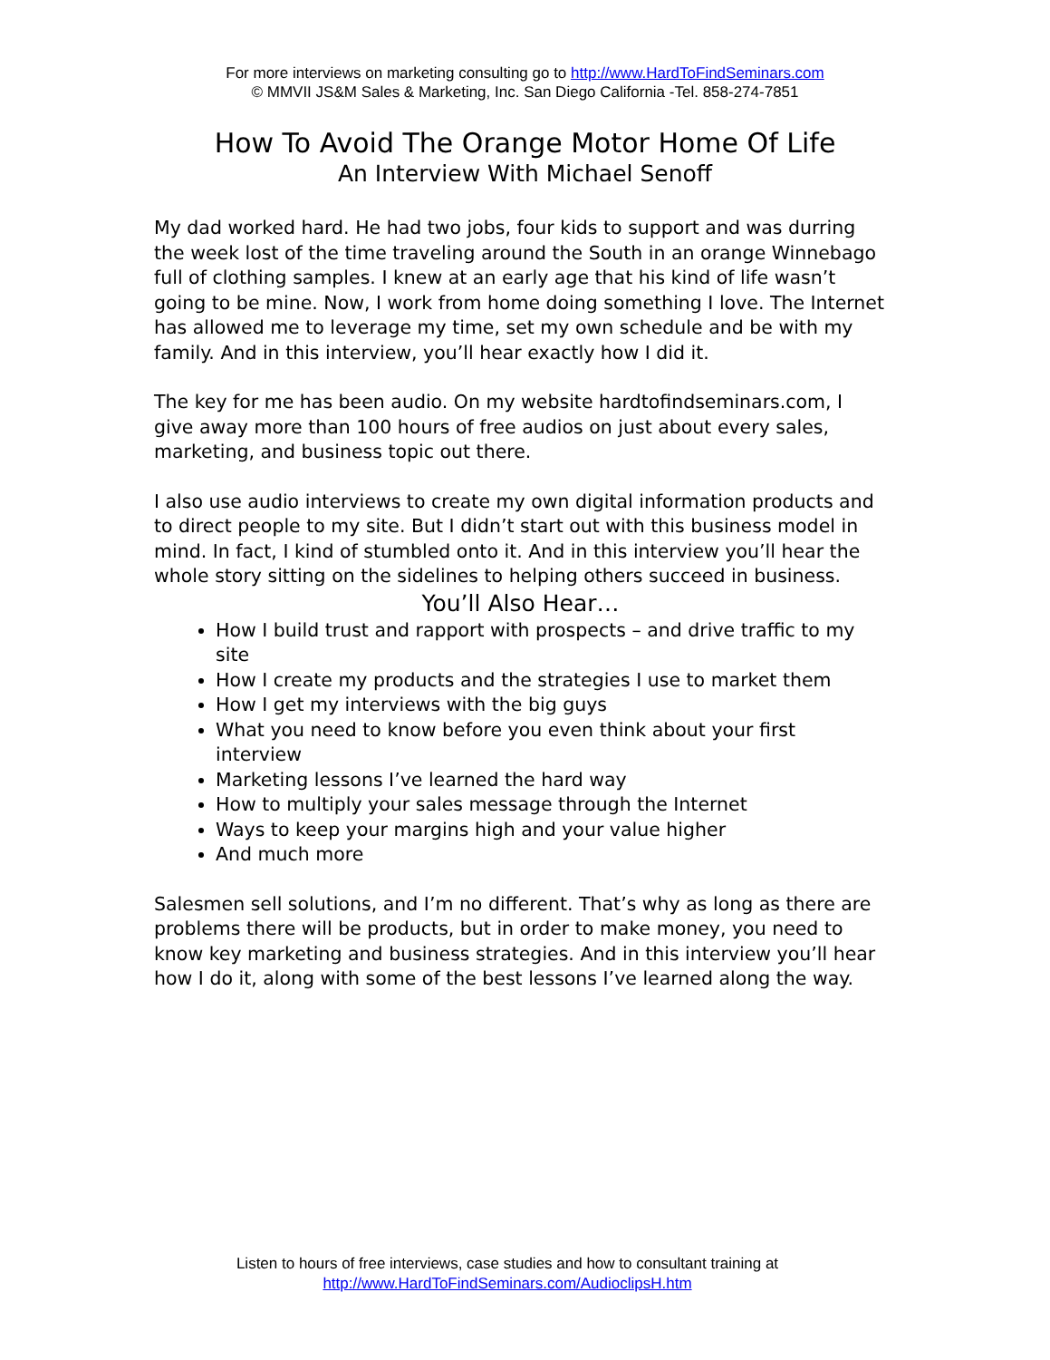For more interviews on marketing consulting go to http://www.HardToFindSeminars.com
© MMVII JS&M Sales & Marketing, Inc. San Diego California -Tel. 858-274-7851
How To Avoid The Orange Motor Home Of Life
An Interview With Michael Senoff
My dad worked hard. He had two jobs, four kids to support and was durring the week lost of the time traveling around the South in an orange Winnebago full of clothing samples. I knew at an early age that his kind of life wasn’t going to be mine. Now, I work from home doing something I love. The Internet has allowed me to leverage my time, set my own schedule and be with my family. And in this interview, you’ll hear exactly how I did it.
The key for me has been audio. On my website hardtofindseminars.com, I give away more than 100 hours of free audios on just about every sales, marketing, and business topic out there.
I also use audio interviews to create my own digital information products and to direct people to my site. But I didn’t start out with this business model in mind. In fact, I kind of stumbled onto it. And in this interview you’ll hear the whole story sitting on the sidelines to helping others succeed in business.
You’ll Also Hear…
How I build trust and rapport with prospects – and drive traffic to my site
How I create my products and the strategies I use to market them
How I get my interviews with the big guys
What you need to know before you even think about your first interview
Marketing lessons I’ve learned the hard way
How to multiply your sales message through the Internet
Ways to keep your margins high and your value higher
And much more
Salesmen sell solutions, and I’m no different. That’s why as long as there are problems there will be products, but in order to make money, you need to know key marketing and business strategies. And in this interview you’ll hear how I do it, along with some of the best lessons I’ve learned along the way.
Listen to hours of free interviews, case studies and how to consultant training at
http://www.HardToFindSeminars.com/AudioclipsH.htm